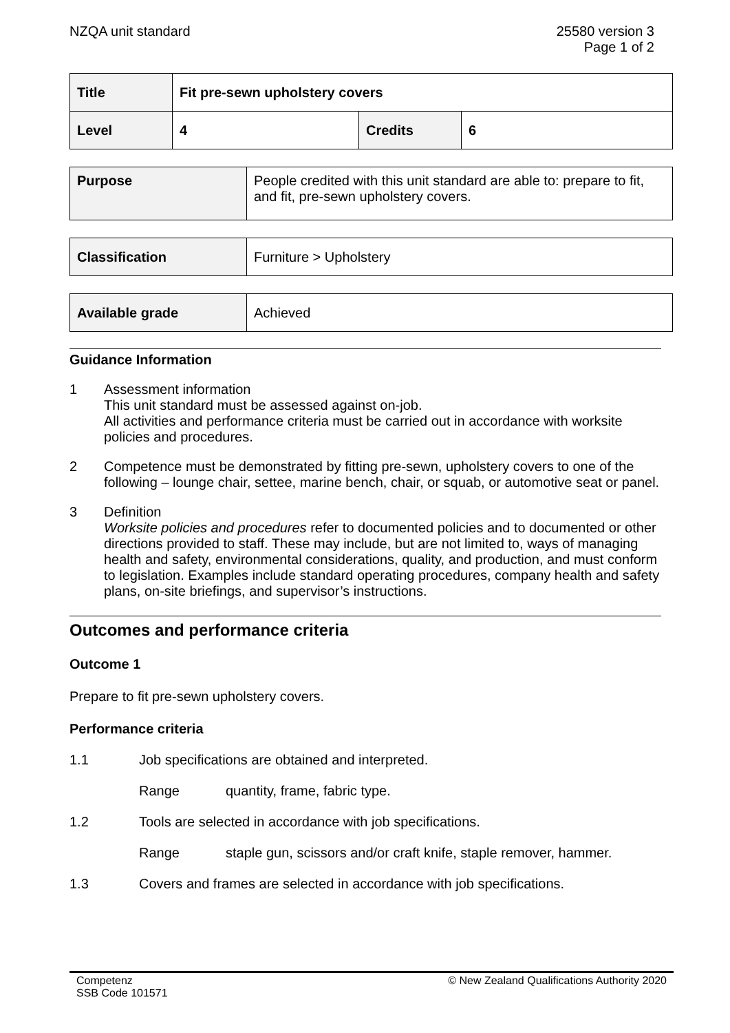NZQA unit standard 25580 version 3
Page 1 of 2
| Title | Fit pre-sewn upholstery covers | | |
| Level | 4 | Credits | 6 |
| Purpose | People credited with this unit standard are able to: prepare to fit, and fit, pre-sewn upholstery covers. |
| Classification | Furniture > Upholstery |
| Available grade | Achieved |
Guidance Information
1 Assessment information
This unit standard must be assessed against on-job.
All activities and performance criteria must be carried out in accordance with worksite policies and procedures.
2 Competence must be demonstrated by fitting pre-sewn, upholstery covers to one of the following – lounge chair, settee, marine bench, chair, or squab, or automotive seat or panel.
3 Definition
Worksite policies and procedures refer to documented policies and to documented or other directions provided to staff. These may include, but are not limited to, ways of managing health and safety, environmental considerations, quality, and production, and must conform to legislation. Examples include standard operating procedures, company health and safety plans, on-site briefings, and supervisor’s instructions.
Outcomes and performance criteria
Outcome 1
Prepare to fit pre-sewn upholstery covers.
Performance criteria
1.1 Job specifications are obtained and interpreted.
Range quantity, frame, fabric type.
1.2 Tools are selected in accordance with job specifications.
Range staple gun, scissors and/or craft knife, staple remover, hammer.
1.3 Covers and frames are selected in accordance with job specifications.
Competenz
SSB Code 101571
© New Zealand Qualifications Authority 2020